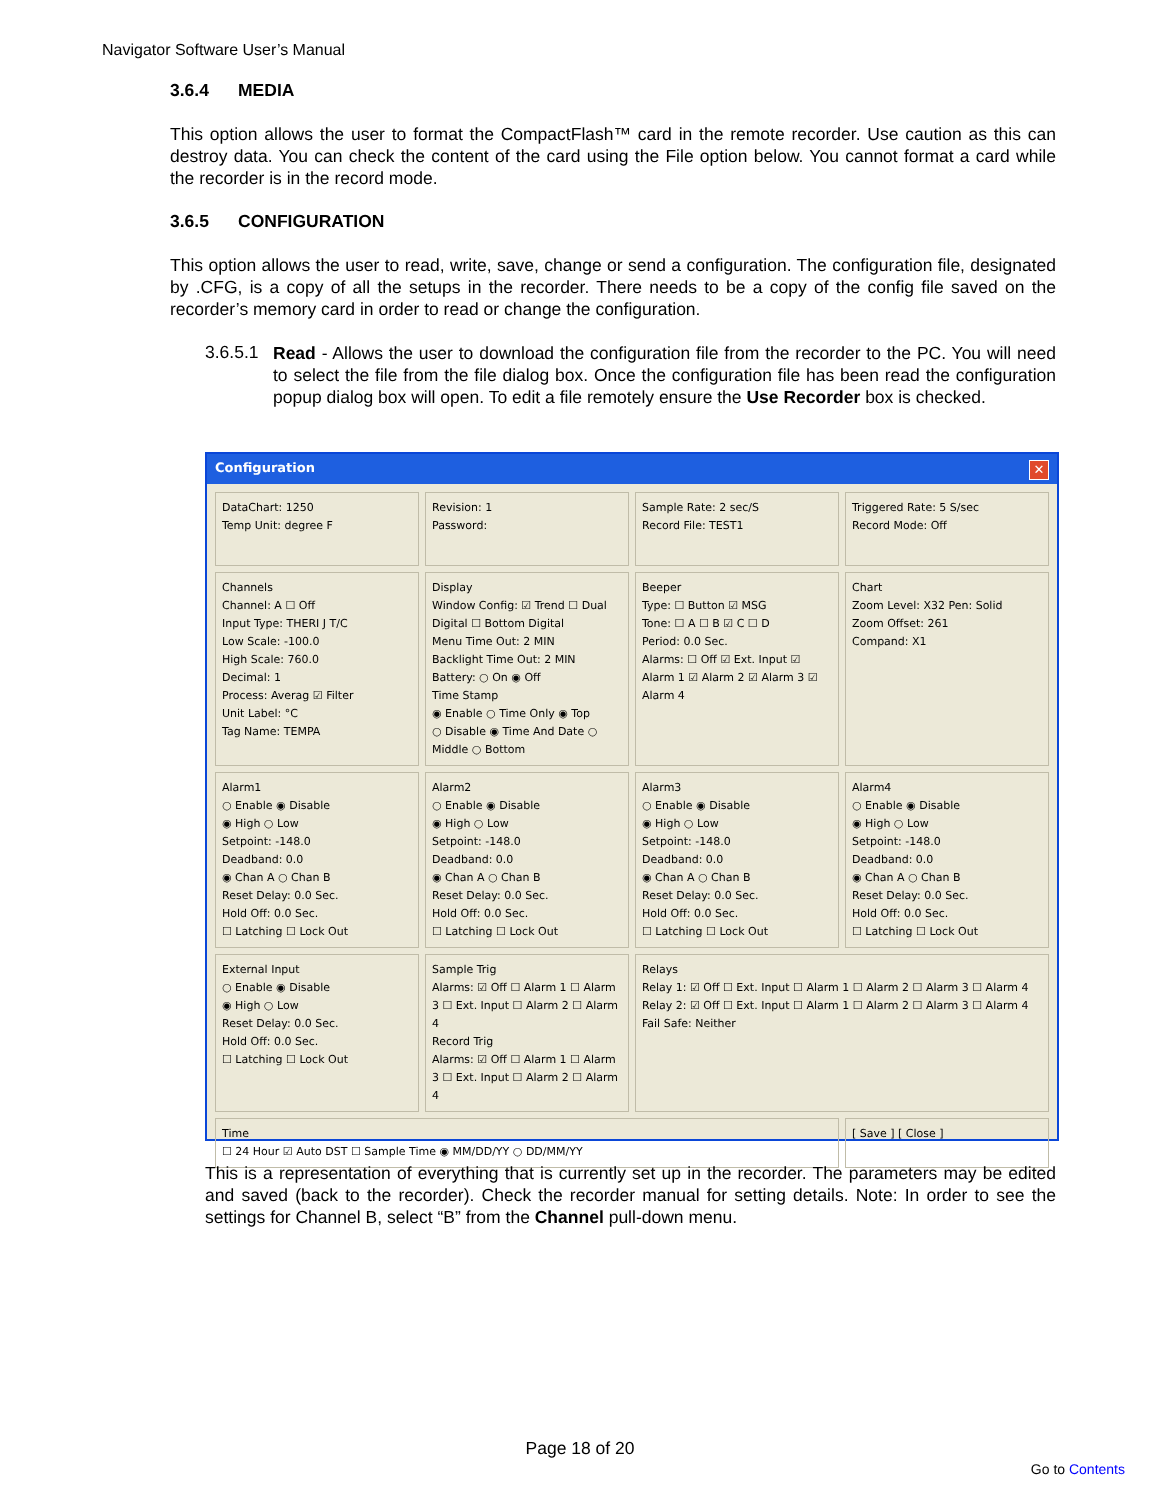Navigator Software User’s Manual
3.6.4 MEDIA
This option allows the user to format the CompactFlash™ card in the remote recorder. Use caution as this can destroy data. You can check the content of the card using the File option below. You cannot format a card while the recorder is in the record mode.
3.6.5 CONFIGURATION
This option allows the user to read, write, save, change or send a configuration. The configuration file, designated by .CFG, is a copy of all the setups in the recorder. There needs to be a copy of the config file saved on the recorder’s memory card in order to read or change the configuration.
3.6.5.1
Read - Allows the user to download the configuration file from the recorder to the PC. You will need to select the file from the file dialog box. Once the configuration file has been read the configuration popup dialog box will open. To edit a file remotely ensure the Use Recorder box is checked.
Configuration ✕
DataChart: 1250
Temp Unit: degree F
Revision: 1
Password:
Sample Rate: 2 sec/S
Record File: TEST1
Triggered Rate: 5 S/sec
Record Mode: Off
Channels
Channel: A ☐ Off
Input Type: THERI J T/C
Low Scale: -100.0
High Scale: 760.0
Decimal: 1
Process: Averag ☑ Filter
Unit Label: °C
Tag Name: TEMPA
Display
Window Config: ☑ Trend ☐ Dual Digital ☐ Bottom Digital
Menu Time Out: 2 MIN
Backlight Time Out: 2 MIN
Battery: ○ On ◉ Off
Time Stamp
◉ Enable ○ Time Only ◉ Top
○ Disable ◉ Time And Date ○ Middle ○ Bottom
Beeper
Type: ☐ Button ☑ MSG
Tone: ☐ A ☐ B ☑ C ☐ D
Period: 0.0 Sec.
Alarms: ☐ Off ☑ Ext. Input ☑ Alarm 1 ☑ Alarm 2 ☑ Alarm 3 ☑ Alarm 4
Chart
Zoom Level: X32 Pen: Solid
Zoom Offset: 261
Compand: X1
Alarm1
○ Enable ◉ Disable
◉ High ○ Low
Setpoint: -148.0
Deadband: 0.0
◉ Chan A ○ Chan B
Reset Delay: 0.0 Sec.
Hold Off: 0.0 Sec.
☐ Latching ☐ Lock Out
Alarm2
○ Enable ◉ Disable
◉ High ○ Low
Setpoint: -148.0
Deadband: 0.0
◉ Chan A ○ Chan B
Reset Delay: 0.0 Sec.
Hold Off: 0.0 Sec.
☐ Latching ☐ Lock Out
Alarm3
○ Enable ◉ Disable
◉ High ○ Low
Setpoint: -148.0
Deadband: 0.0
◉ Chan A ○ Chan B
Reset Delay: 0.0 Sec.
Hold Off: 0.0 Sec.
☐ Latching ☐ Lock Out
Alarm4
○ Enable ◉ Disable
◉ High ○ Low
Setpoint: -148.0
Deadband: 0.0
◉ Chan A ○ Chan B
Reset Delay: 0.0 Sec.
Hold Off: 0.0 Sec.
☐ Latching ☐ Lock Out
External Input
○ Enable ◉ Disable
◉ High ○ Low
Reset Delay: 0.0 Sec.
Hold Off: 0.0 Sec.
☐ Latching ☐ Lock Out
Sample Trig
Alarms: ☑ Off ☐ Alarm 1 ☐ Alarm 3 ☐ Ext. Input ☐ Alarm 2 ☐ Alarm 4
Record Trig
Alarms: ☑ Off ☐ Alarm 1 ☐ Alarm 3 ☐ Ext. Input ☐ Alarm 2 ☐ Alarm 4
Relays
Relay 1: ☑ Off ☐ Ext. Input ☐ Alarm 1 ☐ Alarm 2 ☐ Alarm 3 ☐ Alarm 4
Relay 2: ☑ Off ☐ Ext. Input ☐ Alarm 1 ☐ Alarm 2 ☐ Alarm 3 ☐ Alarm 4
Fail Safe: Neither
Time
☐ 24 Hour ☑ Auto DST ☐ Sample Time ◉ MM/DD/YY ○ DD/MM/YY
[ Save ] [ Close ]
This is a representation of everything that is currently set up in the recorder. The parameters may be edited and saved (back to the recorder). Check the recorder manual for setting details. Note: In order to see the settings for Channel B, select “B” from the Channel pull-down menu.
Page 18 of 20
Go to Contents